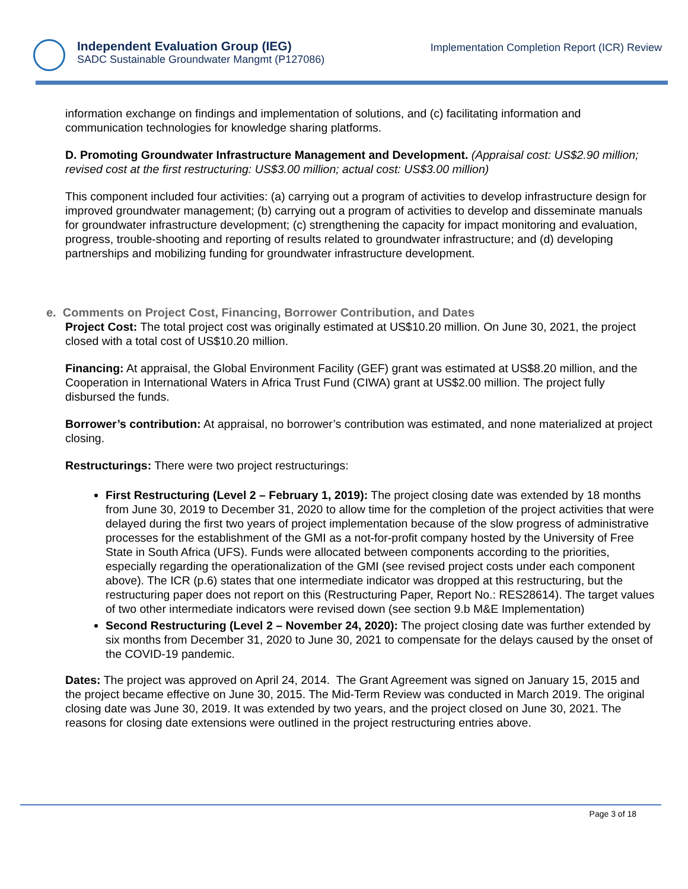Independent Evaluation Group (IEG)
SADC Sustainable Groundwater Mangmt (P127086)
Implementation Completion Report (ICR) Review
information exchange on findings and implementation of solutions, and (c) facilitating information and communication technologies for knowledge sharing platforms.
D. Promoting Groundwater Infrastructure Management and Development. (Appraisal cost: US$2.90 million; revised cost at the first restructuring: US$3.00 million; actual cost: US$3.00 million)
This component included four activities: (a) carrying out a program of activities to develop infrastructure design for improved groundwater management; (b) carrying out a program of activities to develop and disseminate manuals for groundwater infrastructure development; (c) strengthening the capacity for impact monitoring and evaluation, progress, trouble-shooting and reporting of results related to groundwater infrastructure; and (d) developing partnerships and mobilizing funding for groundwater infrastructure development.
e. Comments on Project Cost, Financing, Borrower Contribution, and Dates
Project Cost: The total project cost was originally estimated at US$10.20 million. On June 30, 2021, the project closed with a total cost of US$10.20 million.
Financing: At appraisal, the Global Environment Facility (GEF) grant was estimated at US$8.20 million, and the Cooperation in International Waters in Africa Trust Fund (CIWA) grant at US$2.00 million. The project fully disbursed the funds.
Borrower’s contribution: At appraisal, no borrower’s contribution was estimated, and none materialized at project closing.
Restructurings: There were two project restructurings:
First Restructuring (Level 2 – February 1, 2019): The project closing date was extended by 18 months from June 30, 2019 to December 31, 2020 to allow time for the completion of the project activities that were delayed during the first two years of project implementation because of the slow progress of administrative processes for the establishment of the GMI as a not-for-profit company hosted by the University of Free State in South Africa (UFS). Funds were allocated between components according to the priorities, especially regarding the operationalization of the GMI (see revised project costs under each component above). The ICR (p.6) states that one intermediate indicator was dropped at this restructuring, but the restructuring paper does not report on this (Restructuring Paper, Report No.: RES28614). The target values of two other intermediate indicators were revised down (see section 9.b M&E Implementation)
Second Restructuring (Level 2 – November 24, 2020): The project closing date was further extended by six months from December 31, 2020 to June 30, 2021 to compensate for the delays caused by the onset of the COVID-19 pandemic.
Dates: The project was approved on April 24, 2014. The Grant Agreement was signed on January 15, 2015 and the project became effective on June 30, 2015. The Mid-Term Review was conducted in March 2019. The original closing date was June 30, 2019. It was extended by two years, and the project closed on June 30, 2021. The reasons for closing date extensions were outlined in the project restructuring entries above.
Page 3 of 18